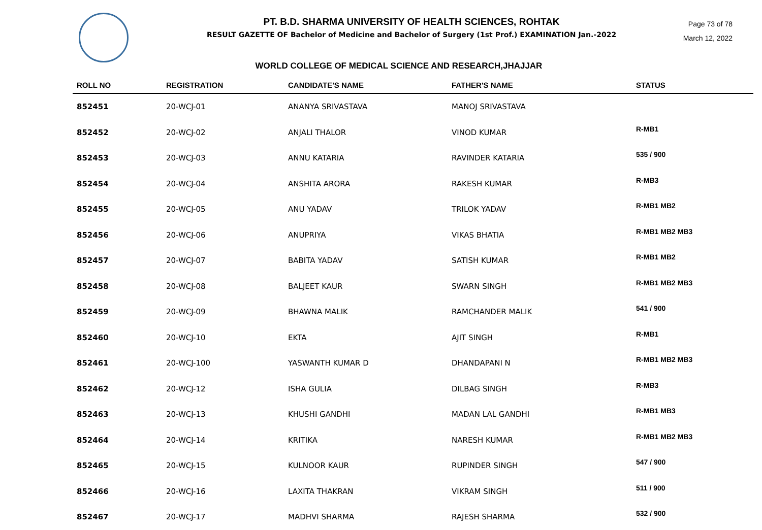PT. B.D. SHARMA UNIVERSITY OF HEALTH SCIENCES, ROHTAK
RESULT GAZETTE OF Bachelor of Medicine and Bachelor of Surgery (1st Prof.) EXAMINATION Jan.-2022
Page 73 of 78
March 12, 2022
WORLD COLLEGE OF MEDICAL SCIENCE AND RESEARCH,JHAJJAR
| ROLL NO | REGISTRATION | CANDIDATE'S NAME | FATHER'S NAME | STATUS |
| --- | --- | --- | --- | --- |
| 852451 | 20-WCJ-01 | ANANYA SRIVASTAVA | MANOJ SRIVASTAVA | |
| 852452 | 20-WCJ-02 | ANJALI THALOR | VINOD KUMAR | R-MB1 |
| 852453 | 20-WCJ-03 | ANNU KATARIA | RAVINDER KATARIA | 535 / 900 |
| 852454 | 20-WCJ-04 | ANSHITA ARORA | RAKESH KUMAR | R-MB3 |
| 852455 | 20-WCJ-05 | ANU YADAV | TRILOK YADAV | R-MB1 MB2 |
| 852456 | 20-WCJ-06 | ANUPRIYA | VIKAS BHATIA | R-MB1 MB2 MB3 |
| 852457 | 20-WCJ-07 | BABITA YADAV | SATISH KUMAR | R-MB1 MB2 |
| 852458 | 20-WCJ-08 | BALJEET KAUR | SWARN SINGH | R-MB1 MB2 MB3 |
| 852459 | 20-WCJ-09 | BHAWNA MALIK | RAMCHANDER MALIK | 541 / 900 |
| 852460 | 20-WCJ-10 | EKTA | AJIT SINGH | R-MB1 |
| 852461 | 20-WCJ-100 | YASWANTH KUMAR D | DHANDAPANI N | R-MB1 MB2 MB3 |
| 852462 | 20-WCJ-12 | ISHA GULIA | DILBAG SINGH | R-MB3 |
| 852463 | 20-WCJ-13 | KHUSHI GANDHI | MADAN LAL GANDHI | R-MB1 MB3 |
| 852464 | 20-WCJ-14 | KRITIKA | NARESH KUMAR | R-MB1 MB2 MB3 |
| 852465 | 20-WCJ-15 | KULNOOR KAUR | RUPINDER SINGH | 547 / 900 |
| 852466 | 20-WCJ-16 | LAXITA THAKRAN | VIKRAM SINGH | 511 / 900 |
| 852467 | 20-WCJ-17 | MADHVI SHARMA | RAJESH SHARMA | 532 / 900 |